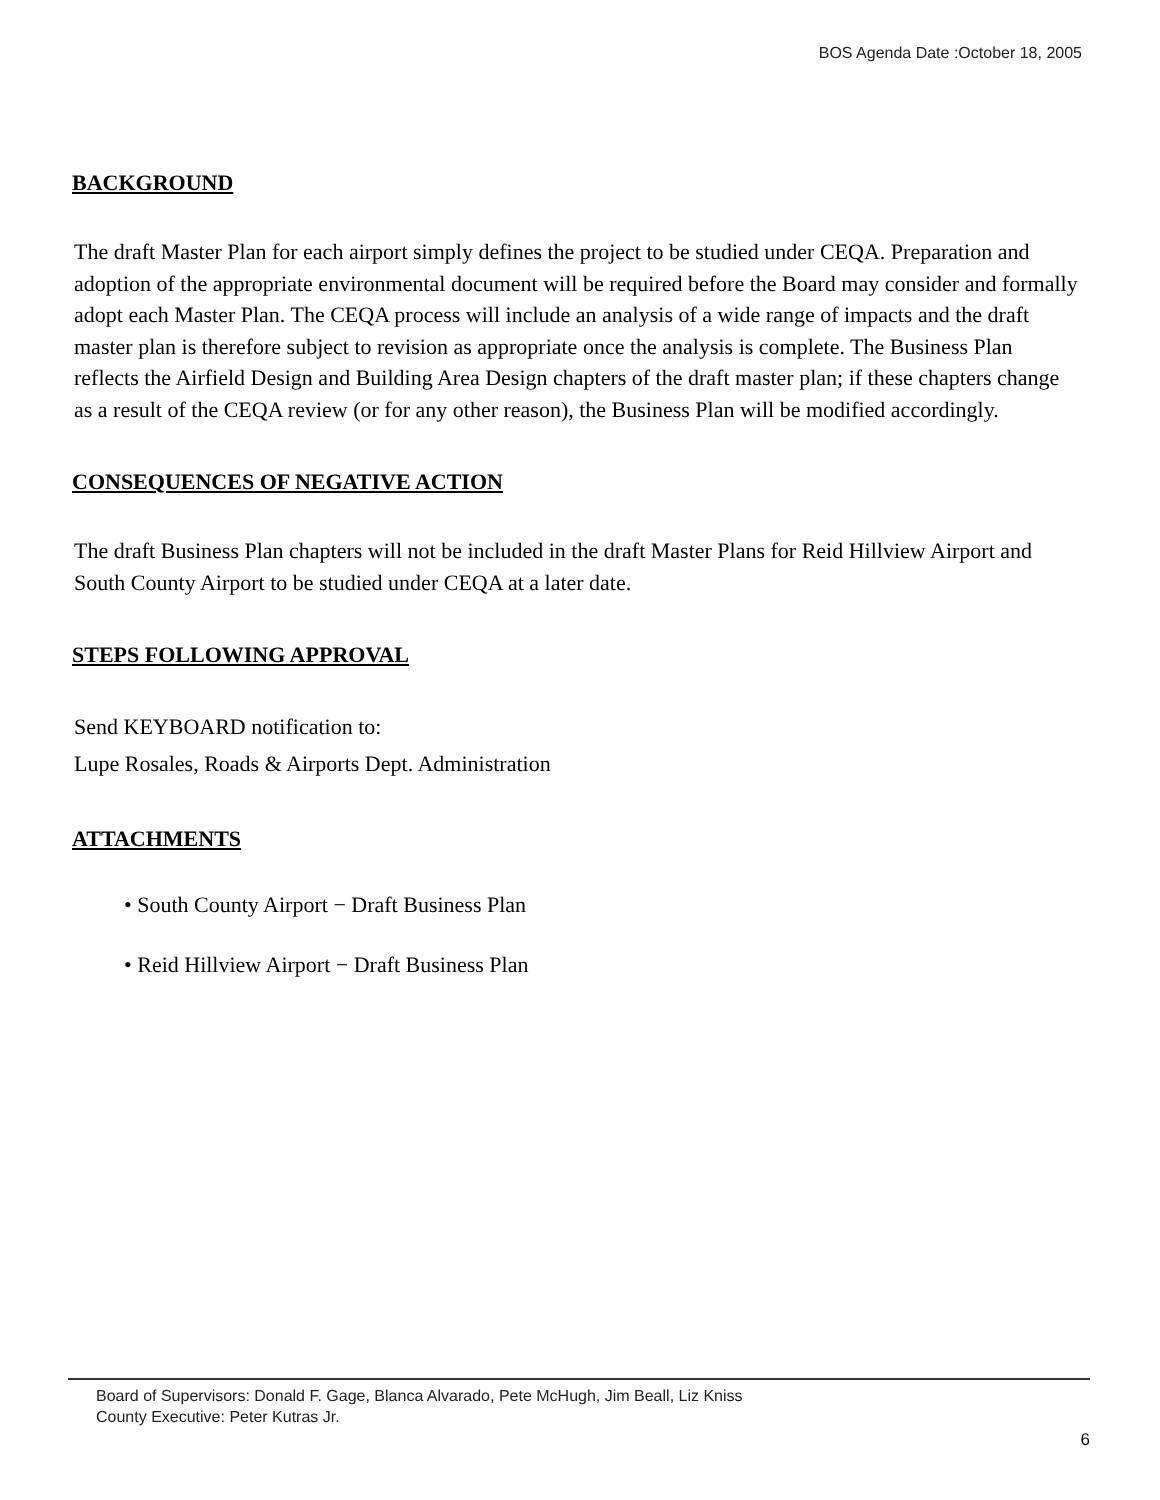BOS Agenda Date :October 18, 2005
BACKGROUND
The draft Master Plan for each airport simply defines the project to be studied under CEQA. Preparation and adoption of the appropriate environmental document will be required before the Board may consider and formally adopt each Master Plan. The CEQA process will include an analysis of a wide range of impacts and the draft master plan is therefore subject to revision as appropriate once the analysis is complete. The Business Plan reflects the Airfield Design and Building Area Design chapters of the draft master plan; if these chapters change as a result of the CEQA review (or for any other reason), the Business Plan will be modified accordingly.
CONSEQUENCES OF NEGATIVE ACTION
The draft Business Plan chapters will not be included in the draft Master Plans for Reid Hillview Airport and South County Airport to be studied under CEQA at a later date.
STEPS FOLLOWING APPROVAL
Send KEYBOARD notification to:
Lupe Rosales, Roads & Airports Dept. Administration
ATTACHMENTS
• South County Airport − Draft Business Plan
• Reid Hillview Airport − Draft Business Plan
Board of Supervisors: Donald F. Gage, Blanca Alvarado, Pete McHugh, Jim Beall, Liz Kniss
County Executive: Peter Kutras Jr.
6